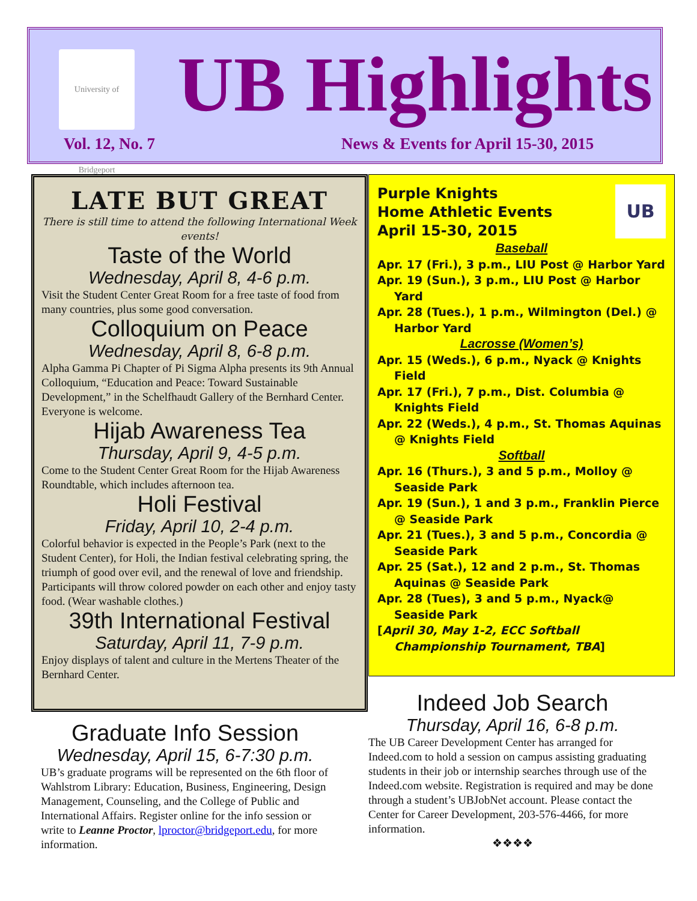University of Bridgeport
UB Highlights
Vol. 12, No. 7
News & Events for April 15-30, 2015
LATE BUT GREAT
There is still time to attend the following International Week events!
Taste of the World
Wednesday, April 8, 4-6 p.m.
Visit the Student Center Great Room for a free taste of food from many countries, plus some good conversation.
Colloquium on Peace
Wednesday, April 8, 6-8 p.m.
Alpha Gamma Pi Chapter of Pi Sigma Alpha presents its 9th Annual Colloquium, “Education and Peace: Toward Sustainable Development,” in the Schelfhaudt Gallery of the Bernhard Center. Everyone is welcome.
Hijab Awareness Tea
Thursday, April 9, 4-5 p.m.
Come to the Student Center Great Room for the Hijab Awareness Roundtable, which includes afternoon tea.
Holi Festival
Friday, April 10, 2-4 p.m.
Colorful behavior is expected in the People’s Park (next to the Student Center), for Holi, the Indian festival celebrating spring, the triumph of good over evil, and the renewal of love and friendship. Participants will throw colored powder on each other and enjoy tasty food. (Wear washable clothes.)
39th International Festival
Saturday, April 11, 7-9 p.m.
Enjoy displays of talent and culture in the Mertens Theater of the Bernhard Center.
UB
Purple Knights
Home Athletic Events
April 15-30, 2015
Baseball
Apr. 17 (Fri.), 3 p.m., LIU Post @ Harbor Yard
Apr. 19 (Sun.), 3 p.m., LIU Post @ Harbor Yard
Apr. 28 (Tues.), 1 p.m., Wilmington (Del.) @ Harbor Yard
Lacrosse (Women’s)
Apr. 15 (Weds.), 6 p.m., Nyack @ Knights Field
Apr. 17 (Fri.), 7 p.m., Dist. Columbia @ Knights Field
Apr. 22 (Weds.), 4 p.m., St. Thomas Aquinas @ Knights Field
Softball
Apr. 16 (Thurs.), 3 and 5 p.m., Molloy @ Seaside Park
Apr. 19 (Sun.), 1 and 3 p.m., Franklin Pierce @ Seaside Park
Apr. 21 (Tues.), 3 and 5 p.m., Concordia @ Seaside Park
Apr. 25 (Sat.), 12 and 2 p.m., St. Thomas Aquinas @ Seaside Park
Apr. 28 (Tues), 3 and 5 p.m., Nyack@ Seaside Park
[April 30, May 1-2, ECC Softball Championship Tournament, TBA]
Graduate Info Session
Wednesday, April 15, 6-7:30 p.m.
UB’s graduate programs will be represented on the 6th floor of Wahlstrom Library: Education, Business, Engineering, Design Management, Counseling, and the College of Public and International Affairs. Register online for the info session or write to Leanne Proctor, lproctor@bridgeport.edu, for more information.
Indeed Job Search
Thursday, April 16, 6-8 p.m.
The UB Career Development Center has arranged for Indeed.com to hold a session on campus assisting graduating students in their job or internship searches through use of the Indeed.com website. Registration is required and may be done through a student’s UBJobNet account. Please contact the Center for Career Development, 203-576-4466, for more information.
❖❖❖❖